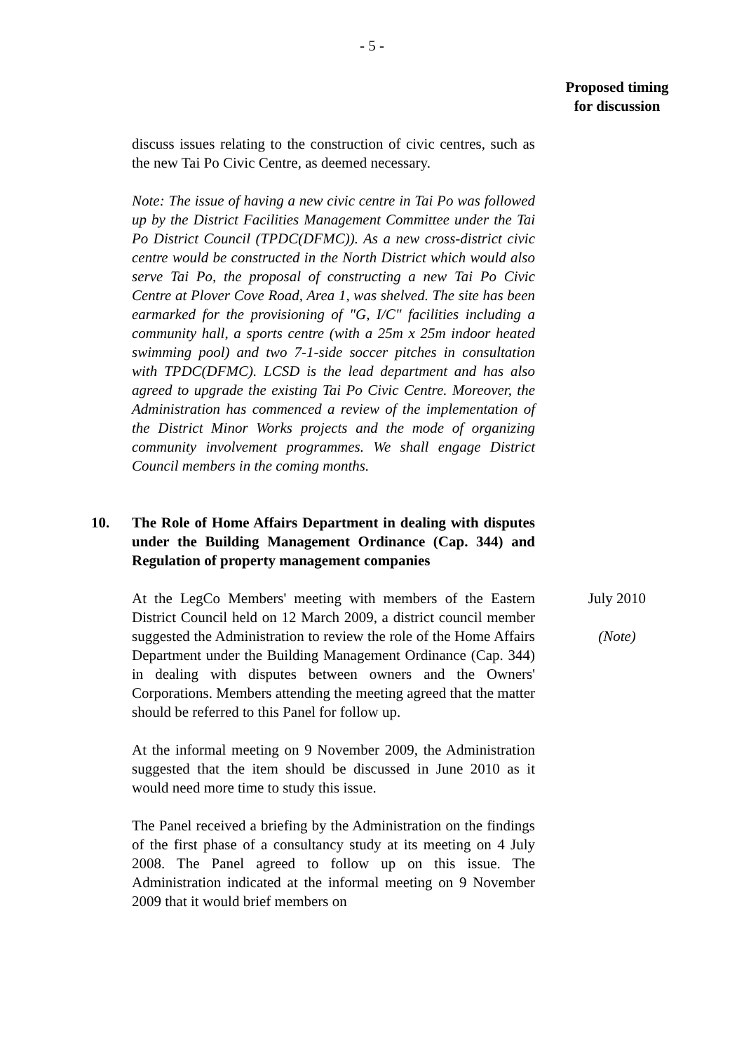- 5 -
Proposed timing
for discussion
discuss issues relating to the construction of civic centres, such as the new Tai Po Civic Centre, as deemed necessary.
Note: The issue of having a new civic centre in Tai Po was followed up by the District Facilities Management Committee under the Tai Po District Council (TPDC(DFMC)). As a new cross-district civic centre would be constructed in the North District which would also serve Tai Po, the proposal of constructing a new Tai Po Civic Centre at Plover Cove Road, Area 1, was shelved. The site has been earmarked for the provisioning of "G, I/C" facilities including a community hall, a sports centre (with a 25m x 25m indoor heated swimming pool) and two 7-1-side soccer pitches in consultation with TPDC(DFMC). LCSD is the lead department and has also agreed to upgrade the existing Tai Po Civic Centre. Moreover, the Administration has commenced a review of the implementation of the District Minor Works projects and the mode of organizing community involvement programmes. We shall engage District Council members in the coming months.
10. The Role of Home Affairs Department in dealing with disputes under the Building Management Ordinance (Cap. 344) and Regulation of property management companies
At the LegCo Members' meeting with members of the Eastern District Council held on 12 March 2009, a district council member suggested the Administration to review the role of the Home Affairs Department under the Building Management Ordinance (Cap. 344) in dealing with disputes between owners and the Owners' Corporations. Members attending the meeting agreed that the matter should be referred to this Panel for follow up.
At the informal meeting on 9 November 2009, the Administration suggested that the item should be discussed in June 2010 as it would need more time to study this issue.
The Panel received a briefing by the Administration on the findings of the first phase of a consultancy study at its meeting on 4 July 2008. The Panel agreed to follow up on this issue. The Administration indicated at the informal meeting on 9 November 2009 that it would brief members on
July 2010
(Note)